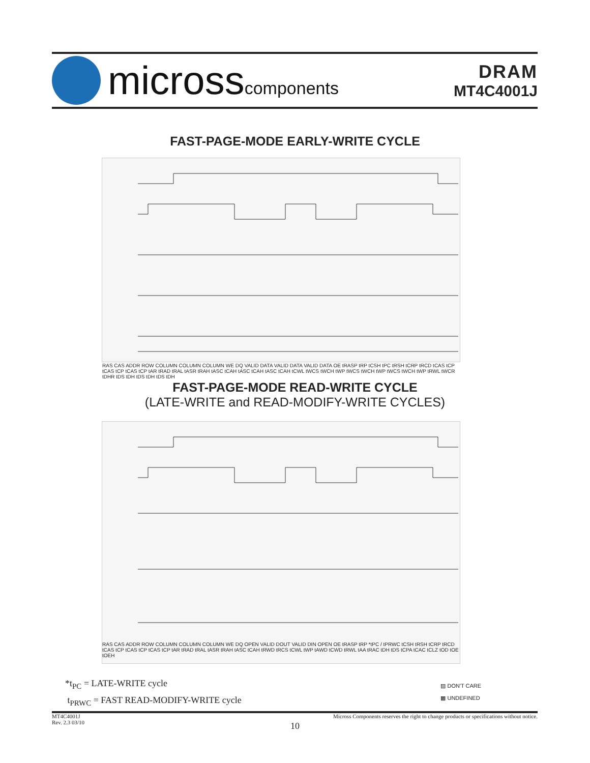microsscomponents
DRAM
MT4C4001J
FAST-PAGE-MODE EARLY-WRITE CYCLE
RAS CAS ADDR ROW COLUMN COLUMN COLUMN WE DQ VALID DATA VALID DATA VALID DATA OE tRASP tRP tCSH tPC tRSH tCRP tRCD tCAS tCP tCAS tCP tCAS tCP tAR tRAD tRAL tASR tRAH tASC tCAH tASC tCAH tASC tCAH tCWL tWCS tWCH tWP tWCS tWCH tWP tWCS tWCH tWP tRWL tWCR tDHR tDS tDH tDS tDH tDS tDH
FAST-PAGE-MODE READ-WRITE CYCLE
(LATE-WRITE and READ-MODIFY-WRITE CYCLES)
RAS CAS ADDR ROW COLUMN COLUMN COLUMN WE DQ OPEN VALID DOUT VALID DIN OPEN OE tRASP tRP *tPC / tPRWC tCSH tRSH tCRP tRCD tCAS tCP tCAS tCP tCAS tCP tAR tRAD tRAL tASR tRAH tASC tCAH tRWD tRCS tCWL tWP tAWD tCWD tRWL tAA tRAC tDH tDS tCPA tCAC tCLZ tOD tOE tOEH
*t<sub>PC</sub> = LATE-WRITE cycle
t<sub>PRWC</sub> = FAST READ-MODIFY-WRITE cycle
▨ DON'T CARE
▩ UNDEFINED
MT4C4001J
Rev. 2.3 03/10
Micross Components reserves the right to change products or specifications without notice.
10